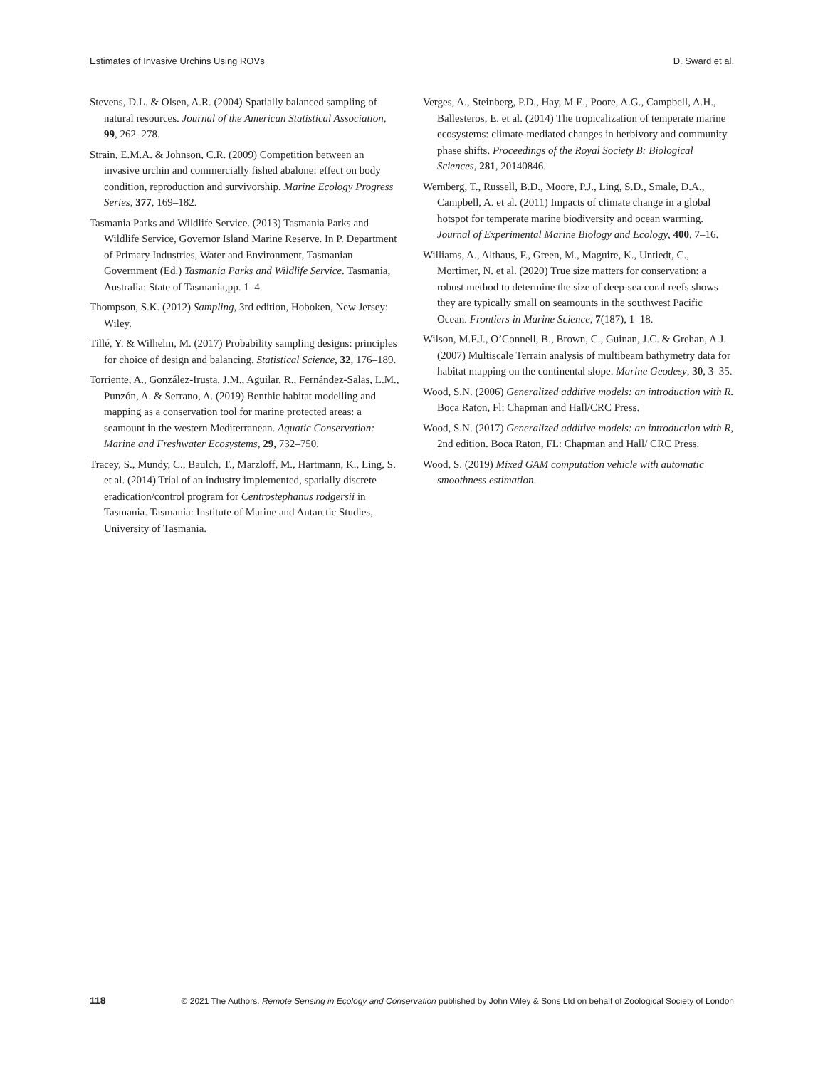Estimates of Invasive Urchins Using ROVs D. Sward et al.
Stevens, D.L. & Olsen, A.R. (2004) Spatially balanced sampling of natural resources. Journal of the American Statistical Association, 99, 262–278.
Strain, E.M.A. & Johnson, C.R. (2009) Competition between an invasive urchin and commercially fished abalone: effect on body condition, reproduction and survivorship. Marine Ecology Progress Series, 377, 169–182.
Tasmania Parks and Wildlife Service. (2013) Tasmania Parks and Wildlife Service, Governor Island Marine Reserve. In P. Department of Primary Industries, Water and Environment, Tasmanian Government (Ed.) Tasmania Parks and Wildlife Service. Tasmania, Australia: State of Tasmania,pp. 1–4.
Thompson, S.K. (2012) Sampling, 3rd edition, Hoboken, New Jersey: Wiley.
Tillé, Y. & Wilhelm, M. (2017) Probability sampling designs: principles for choice of design and balancing. Statistical Science, 32, 176–189.
Torriente, A., González-Irusta, J.M., Aguilar, R., Fernández-Salas, L.M., Punzón, A. & Serrano, A. (2019) Benthic habitat modelling and mapping as a conservation tool for marine protected areas: a seamount in the western Mediterranean. Aquatic Conservation: Marine and Freshwater Ecosystems, 29, 732–750.
Tracey, S., Mundy, C., Baulch, T., Marzloff, M., Hartmann, K., Ling, S. et al. (2014) Trial of an industry implemented, spatially discrete eradication/control program for Centrostephanus rodgersii in Tasmania. Tasmania: Institute of Marine and Antarctic Studies, University of Tasmania.
Verges, A., Steinberg, P.D., Hay, M.E., Poore, A.G., Campbell, A.H., Ballesteros, E. et al. (2014) The tropicalization of temperate marine ecosystems: climate-mediated changes in herbivory and community phase shifts. Proceedings of the Royal Society B: Biological Sciences, 281, 20140846.
Wernberg, T., Russell, B.D., Moore, P.J., Ling, S.D., Smale, D.A., Campbell, A. et al. (2011) Impacts of climate change in a global hotspot for temperate marine biodiversity and ocean warming. Journal of Experimental Marine Biology and Ecology, 400, 7–16.
Williams, A., Althaus, F., Green, M., Maguire, K., Untiedt, C., Mortimer, N. et al. (2020) True size matters for conservation: a robust method to determine the size of deep-sea coral reefs shows they are typically small on seamounts in the southwest Pacific Ocean. Frontiers in Marine Science, 7(187), 1–18.
Wilson, M.F.J., O’Connell, B., Brown, C., Guinan, J.C. & Grehan, A.J. (2007) Multiscale Terrain analysis of multibeam bathymetry data for habitat mapping on the continental slope. Marine Geodesy, 30, 3–35.
Wood, S.N. (2006) Generalized additive models: an introduction with R. Boca Raton, Fl: Chapman and Hall/CRC Press.
Wood, S.N. (2017) Generalized additive models: an introduction with R, 2nd edition. Boca Raton, FL: Chapman and Hall/ CRC Press.
Wood, S. (2019) Mixed GAM computation vehicle with automatic smoothness estimation.
118 © 2021 The Authors. Remote Sensing in Ecology and Conservation published by John Wiley & Sons Ltd on behalf of Zoological Society of London